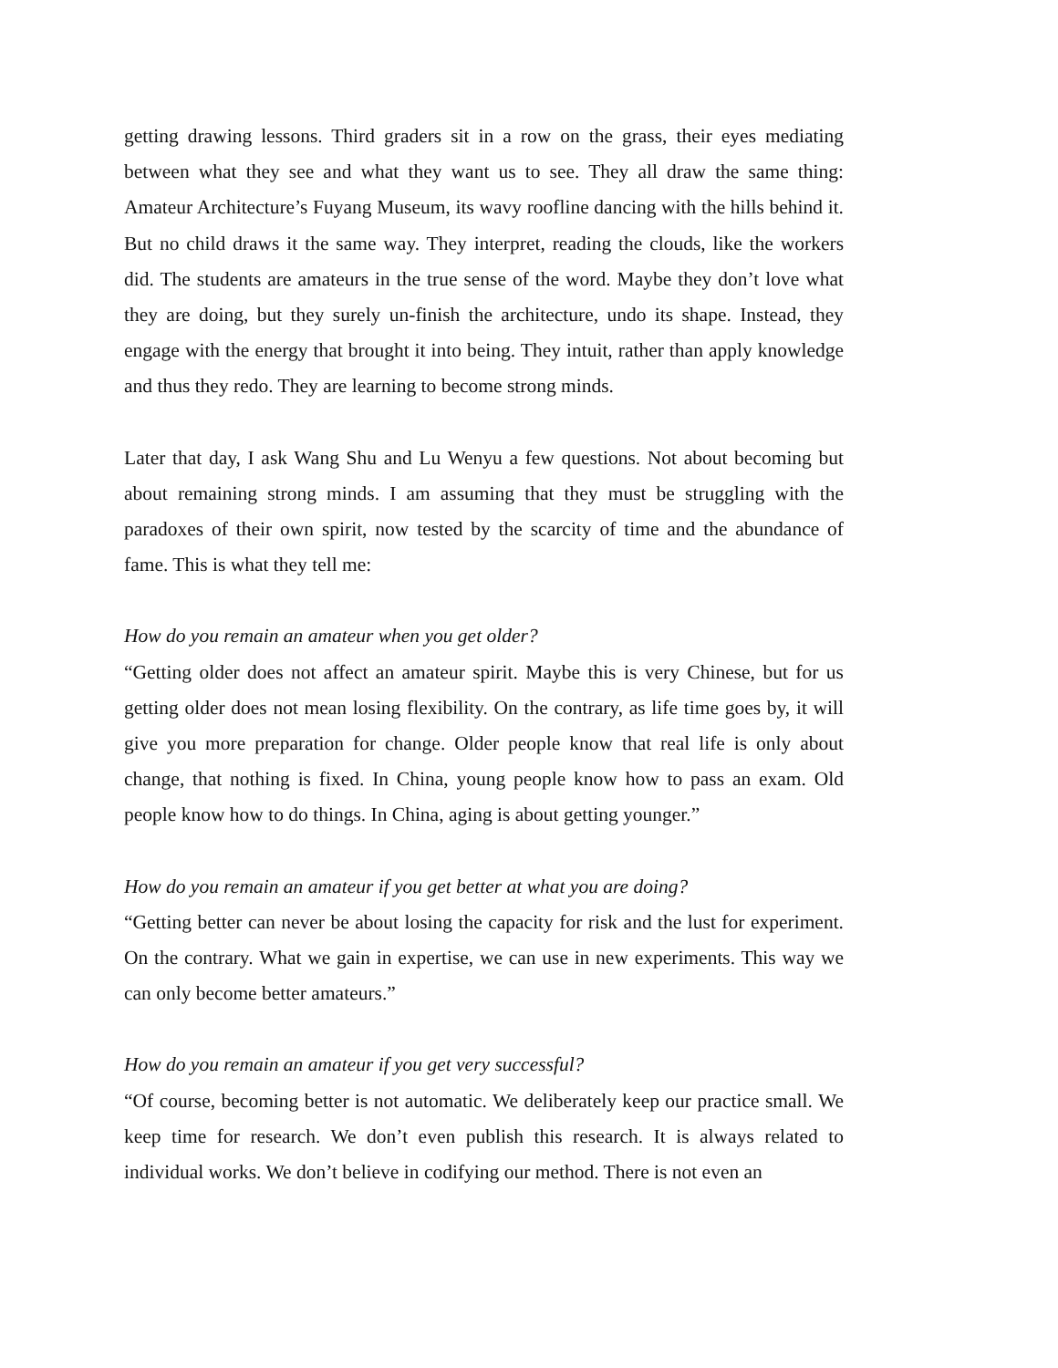getting drawing lessons. Third graders sit in a row on the grass, their eyes mediating between what they see and what they want us to see. They all draw the same thing: Amateur Architecture’s Fuyang Museum, its wavy roofline dancing with the hills behind it. But no child draws it the same way. They interpret, reading the clouds, like the workers did. The students are amateurs in the true sense of the word. Maybe they don’t love what they are doing, but they surely un-finish the architecture, undo its shape. Instead, they engage with the energy that brought it into being. They intuit, rather than apply knowledge and thus they redo. They are learning to become strong minds.
Later that day, I ask Wang Shu and Lu Wenyu a few questions. Not about becoming but about remaining strong minds. I am assuming that they must be struggling with the paradoxes of their own spirit, now tested by the scarcity of time and the abundance of fame. This is what they tell me:
How do you remain an amateur when you get older?
“Getting older does not affect an amateur spirit. Maybe this is very Chinese, but for us getting older does not mean losing flexibility. On the contrary, as life time goes by, it will give you more preparation for change. Older people know that real life is only about change, that nothing is fixed. In China, young people know how to pass an exam. Old people know how to do things. In China, aging is about getting younger.”
How do you remain an amateur if you get better at what you are doing?
“Getting better can never be about losing the capacity for risk and the lust for experiment. On the contrary. What we gain in expertise, we can use in new experiments. This way we can only become better amateurs.”
How do you remain an amateur if you get very successful?
“Of course, becoming better is not automatic. We deliberately keep our practice small. We keep time for research. We don’t even publish this research. It is always related to individual works. We don’t believe in codifying our method. There is not even an